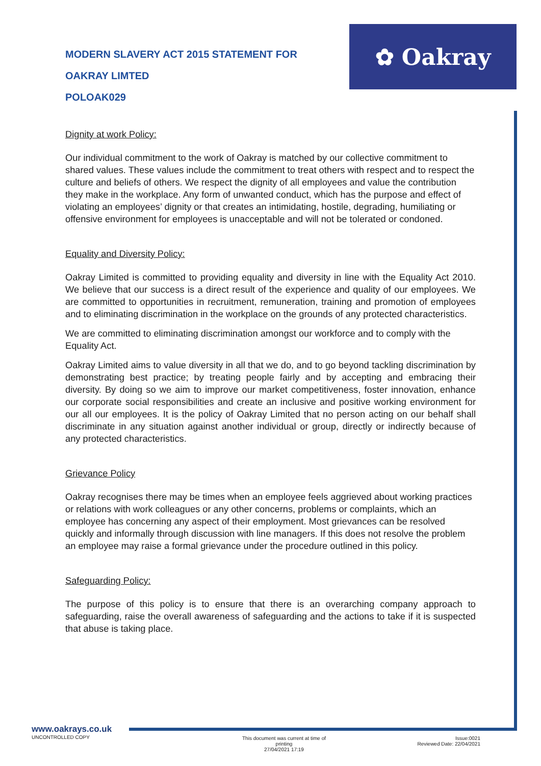✿ Oakray
MODERN SLAVERY ACT 2015 STATEMENT FOR
OAKRAY LIMTED
POLOAK029
Dignity at work Policy:
Our individual commitment to the work of Oakray is matched by our collective commitment to shared values. These values include the commitment to treat others with respect and to respect the culture and beliefs of others. We respect the dignity of all employees and value the contribution they make in the workplace. Any form of unwanted conduct, which has the purpose and effect of violating an employees’ dignity or that creates an intimidating, hostile, degrading, humiliating or offensive environment for employees is unacceptable and will not be tolerated or condoned.
Equality and Diversity Policy:
Oakray Limited is committed to providing equality and diversity in line with the Equality Act 2010. We believe that our success is a direct result of the experience and quality of our employees. We are committed to opportunities in recruitment, remuneration, training and promotion of employees and to eliminating discrimination in the workplace on the grounds of any protected characteristics.
We are committed to eliminating discrimination amongst our workforce and to comply with the Equality Act.
Oakray Limited aims to value diversity in all that we do, and to go beyond tackling discrimination by demonstrating best practice; by treating people fairly and by accepting and embracing their diversity. By doing so we aim to improve our market competitiveness, foster innovation, enhance our corporate social responsibilities and create an inclusive and positive working environment for our all our employees. It is the policy of Oakray Limited that no person acting on our behalf shall discriminate in any situation against another individual or group, directly or indirectly because of any protected characteristics.
Grievance Policy
Oakray recognises there may be times when an employee feels aggrieved about working practices or relations with work colleagues or any other concerns, problems or complaints, which an employee has concerning any aspect of their employment. Most grievances can be resolved quickly and informally through discussion with line managers. If this does not resolve the problem an employee may raise a formal grievance under the procedure outlined in this policy.
Safeguarding Policy:
The purpose of this policy is to ensure that there is an overarching company approach to safeguarding, raise the overall awareness of safeguarding and the actions to take if it is suspected that abuse is taking place.
www.oakrays.co.uk
UNCONTROLLED COPY
This document was current at time of printing
27/04/2021 17:19
Issue:0021
Reviewed Date: 22/04/2021